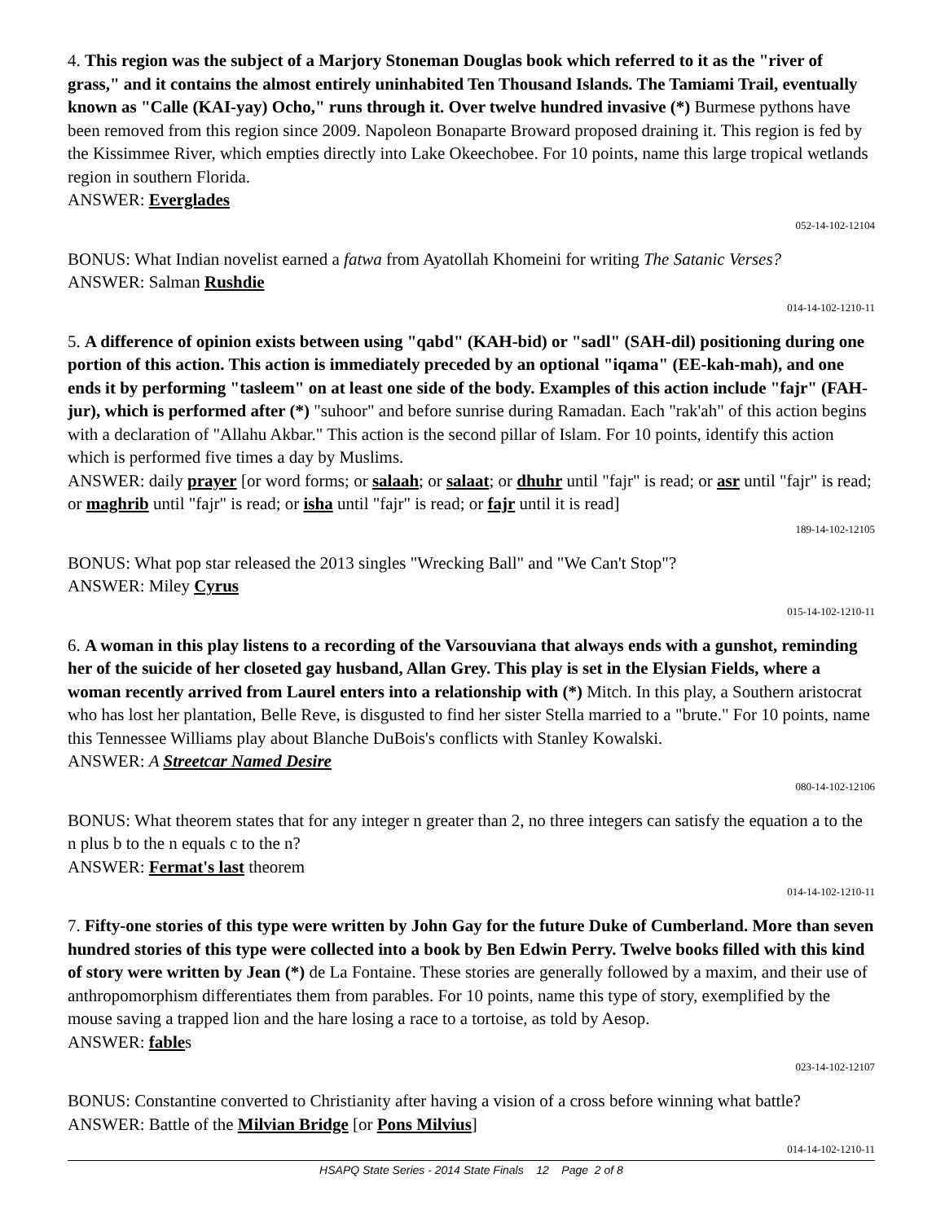4. This region was the subject of a Marjory Stoneman Douglas book which referred to it as the "river of grass," and it contains the almost entirely uninhabited Ten Thousand Islands. The Tamiami Trail, eventually known as "Calle (KAI-yay) Ocho," runs through it. Over twelve hundred invasive (*) Burmese pythons have been removed from this region since 2009. Napoleon Bonaparte Broward proposed draining it. This region is fed by the Kissimmee River, which empties directly into Lake Okeechobee. For 10 points, name this large tropical wetlands region in southern Florida.
ANSWER: Everglades
052-14-102-12104
BONUS: What Indian novelist earned a fatwa from Ayatollah Khomeini for writing The Satanic Verses?
ANSWER: Salman Rushdie
014-14-102-1210-11
5. A difference of opinion exists between using "qabd" (KAH-bid) or "sadl" (SAH-dil) positioning during one portion of this action. This action is immediately preceded by an optional "iqama" (EE-kah-mah), and one ends it by performing "tasleem" on at least one side of the body. Examples of this action include "fajr" (FAH-jur), which is performed after (*) "suhoor" and before sunrise during Ramadan. Each "rak'ah" of this action begins with a declaration of "Allahu Akbar." This action is the second pillar of Islam. For 10 points, identify this action which is performed five times a day by Muslims.
ANSWER: daily prayer [or word forms; or salaah; or salaat; or dhuhr until "fajr" is read; or asr until "fajr" is read; or maghrib until "fajr" is read; or isha until "fajr" is read; or fajr until it is read]
189-14-102-12105
BONUS: What pop star released the 2013 singles "Wrecking Ball" and "We Can't Stop"?
ANSWER: Miley Cyrus
015-14-102-1210-11
6. A woman in this play listens to a recording of the Varsouviana that always ends with a gunshot, reminding her of the suicide of her closeted gay husband, Allan Grey. This play is set in the Elysian Fields, where a woman recently arrived from Laurel enters into a relationship with (*) Mitch. In this play, a Southern aristocrat who has lost her plantation, Belle Reve, is disgusted to find her sister Stella married to a "brute." For 10 points, name this Tennessee Williams play about Blanche DuBois's conflicts with Stanley Kowalski.
ANSWER: A Streetcar Named Desire
080-14-102-12106
BONUS: What theorem states that for any integer n greater than 2, no three integers can satisfy the equation a to the n plus b to the n equals c to the n?
ANSWER: Fermat's last theorem
014-14-102-1210-11
7. Fifty-one stories of this type were written by John Gay for the future Duke of Cumberland. More than seven hundred stories of this type were collected into a book by Ben Edwin Perry. Twelve books filled with this kind of story were written by Jean (*) de La Fontaine. These stories are generally followed by a maxim, and their use of anthropomorphism differentiates them from parables. For 10 points, name this type of story, exemplified by the mouse saving a trapped lion and the hare losing a race to a tortoise, as told by Aesop.
ANSWER: fables
023-14-102-12107
BONUS: Constantine converted to Christianity after having a vision of a cross before winning what battle?
ANSWER: Battle of the Milvian Bridge [or Pons Milvius]
014-14-102-1210-11
HSAPQ State Series - 2014 State Finals 12 Page 2 of 8